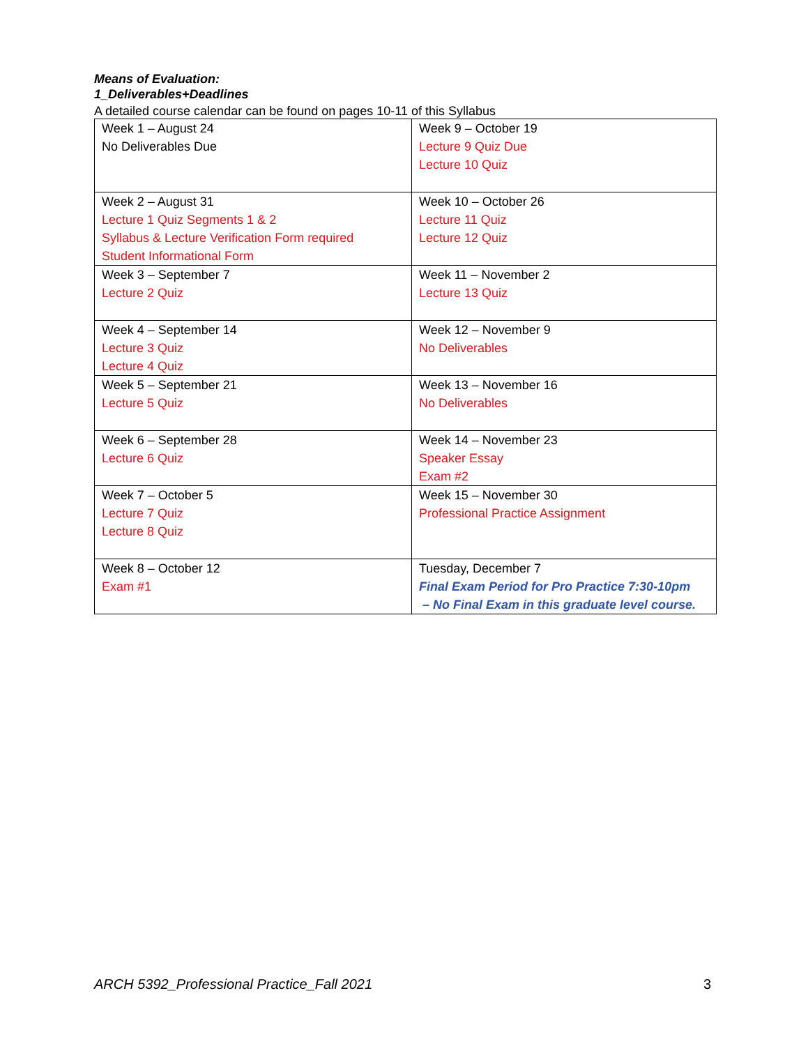Means of Evaluation:
1_Deliverables+Deadlines
A detailed course calendar can be found on pages 10-11 of this Syllabus
| Week 1 – August 24 No Deliverables Due | Week 9 – October 19 Lecture 9 Quiz Due Lecture 10 Quiz |
| Week 2 – August 31 Lecture 1 Quiz Segments 1 & 2 Syllabus & Lecture Verification Form required Student Informational Form | Week 10 – October 26 Lecture 11 Quiz Lecture 12 Quiz |
| Week 3 – September 7 Lecture 2 Quiz | Week 11 – November 2 Lecture 13 Quiz |
| Week 4 – September 14 Lecture 3 Quiz Lecture 4 Quiz | Week 12 – November 9 No Deliverables |
| Week 5 – September 21 Lecture 5 Quiz | Week 13 – November 16 No Deliverables |
| Week 6 – September 28 Lecture 6 Quiz | Week 14 – November 23 Speaker Essay Exam #2 |
| Week 7 – October 5 Lecture 7 Quiz Lecture 8 Quiz | Week 15 – November 30 Professional Practice Assignment |
| Week 8 – October 12 Exam #1 | Tuesday, December 7 Final Exam Period for Pro Practice 7:30-10pm – No Final Exam in this graduate level course. |
ARCH 5392_Professional Practice_Fall 2021 3